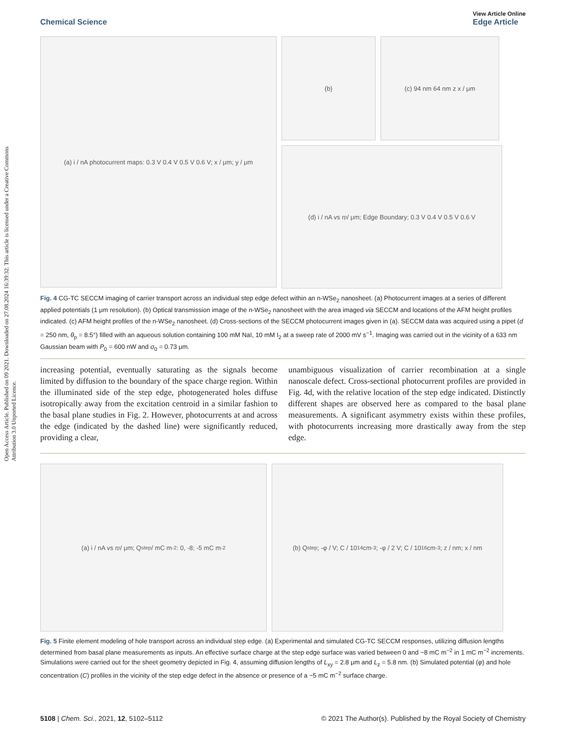Open Access Article. Published on 09 2021. Downloaded on 27.08.2024 16:39:32. This article is licensed under a Creative Commons Attribution 3.0 Unported Licence.
Chemical Science View Article Online
Edge Article
(a) i / nA photocurrent maps: 0.3 V 0.4 V 0.5 V 0.6 V; x / μm; y / μm
(b) (c) 94 nm 64 nm z x / μm
(d) i / nA vs r<sub>p</sub> / μm; Edge Boundary; 0.3 V 0.4 V 0.5 V 0.6 V
Fig. 4 CG-TC SECCM imaging of carrier transport across an individual step edge defect within an n-WSe<sub>2</sub> nanosheet. (a) Photocurrent images at a series of different applied potentials (1 μm resolution). (b) Optical transmission image of the n-WSe<sub>2</sub> nanosheet with the area imaged via SECCM and locations of the AFM height profiles indicated. (c) AFM height profiles of the n-WSe<sub>2</sub> nanosheet. (d) Cross-sections of the SECCM photocurrent images given in (a). SECCM data was acquired using a pipet (d = 250 nm, θ<sub>p</sub> = 8.5°) filled with an aqueous solution containing 100 mM NaI, 10 mM I<sub>2</sub> at a sweep rate of 2000 mV s<sup>−1</sup>. Imaging was carried out in the vicinity of a 633 nm Gaussian beam with P<sub>0</sub> = 600 nW and σ<sub>0</sub> = 0.73 μm.
increasing potential, eventually saturating as the signals become limited by diffusion to the boundary of the space charge region. Within the illuminated side of the step edge, photogenerated holes diffuse isotropically away from the excitation centroid in a similar fashion to the basal plane studies in Fig. 2. However, photocurrents at and across the edge (indicated by the dashed line) were significantly reduced, providing a clear,
unambiguous visualization of carrier recombination at a single nanoscale defect. Cross-sectional photocurrent profiles are provided in Fig. 4d, with the relative location of the step edge indicated. Distinctly different shapes are observed here as compared to the basal plane measurements. A significant asymmetry exists within these profiles, with photocurrents increasing more drastically away from the step edge.
(a) i / nA vs r<sub>p</sub> / μm; Q<sub>step</sub> / mC m<sup>-2</sup>: 0, -8; -5 mC m<sup>-2</sup> (b) Q<sub>step</sub>; -φ / V; C / 10<sup>14</sup> cm<sup>-3</sup>; -φ / 2 V; C / 10<sup>16</sup> cm<sup>-3</sup>; z / nm; x / nm
Fig. 5 Finite element modeling of hole transport across an individual step edge. (a) Experimental and simulated CG-TC SECCM responses, utilizing diffusion lengths determined from basal plane measurements as inputs. An effective surface charge at the step edge surface was varied between 0 and −8 mC m<sup>−2</sup> in 1 mC m<sup>−2</sup> increments. Simulations were carried out for the sheet geometry depicted in Fig. 4, assuming diffusion lengths of L<sub>xy</sub> = 2.8 μm and L<sub>z</sub> = 5.8 nm. (b) Simulated potential (φ) and hole concentration (C) profiles in the vicinity of the step edge defect in the absence or presence of a −5 mC m<sup>−2</sup> surface charge.
5108 | Chem. Sci., 2021, 12, 5102–5112 © 2021 The Author(s). Published by the Royal Society of Chemistry